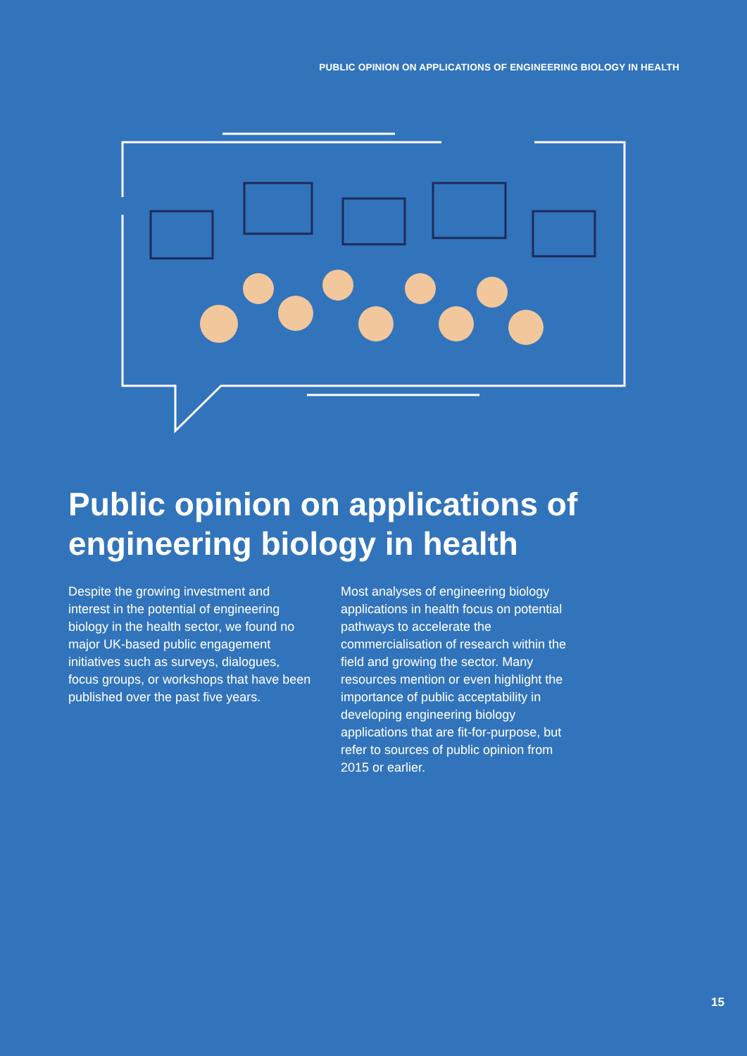PUBLIC OPINION ON APPLICATIONS OF ENGINEERING BIOLOGY IN HEALTH
Public opinion on applications of engineering biology in health
Despite the growing investment and interest in the potential of engineering biology in the health sector, we found no major UK-based public engagement initiatives such as surveys, dialogues, focus groups, or workshops that have been published over the past five years.
Most analyses of engineering biology applications in health focus on potential pathways to accelerate the commercialisation of research within the field and growing the sector. Many resources mention or even highlight the importance of public acceptability in developing engineering biology applications that are fit-for-purpose, but refer to sources of public opinion from 2015 or earlier.
15